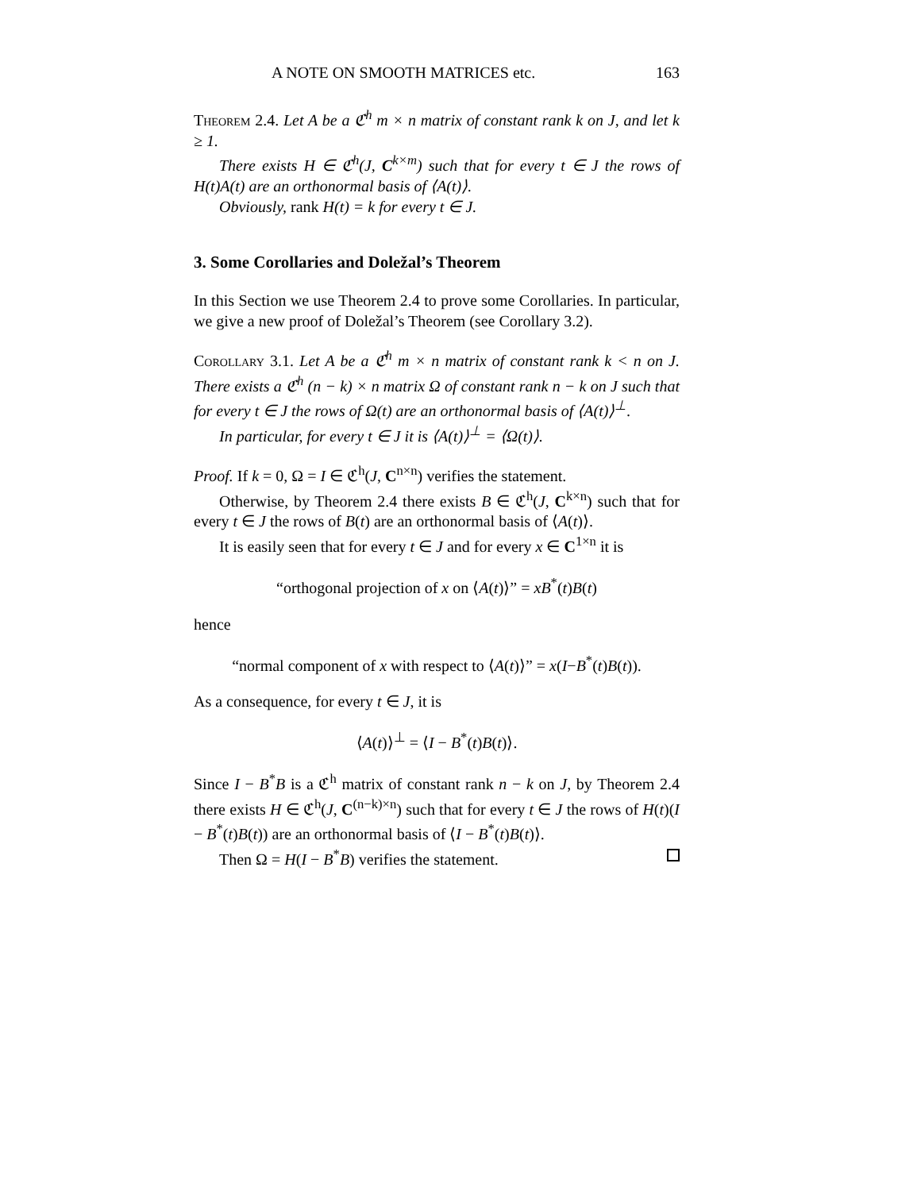A NOTE ON SMOOTH MATRICES etc. 163
Theorem 2.4. Let A be a ℭ<sup>h</sup> m × n matrix of constant rank k on J, and let k ≥ 1.
There exists H ∈ ℭ<sup>h</sup>(J, C<sup>k×m</sup>) such that for every t ∈ J the rows of H(t)A(t) are an orthonormal basis of ⟨A(t)⟩.
Obviously, rank H(t) = k for every t ∈ J.
3. Some Corollaries and Doležal’s Theorem
In this Section we use Theorem 2.4 to prove some Corollaries. In particular, we give a new proof of Doležal’s Theorem (see Corollary 3.2).
Corollary 3.1. Let A be a ℭ<sup>h</sup> m × n matrix of constant rank k < n on J. There exists a ℭ<sup>h</sup> (n − k) × n matrix Ω of constant rank n − k on J such that for every t ∈ J the rows of Ω(t) are an orthonormal basis of ⟨A(t)⟩<sup>⊥</sup>.
In particular, for every t ∈ J it is ⟨A(t)⟩<sup>⊥</sup> = ⟨Ω(t)⟩.
Proof. If k = 0, Ω = I ∈ ℭ<sup>h</sup>(J, C<sup>n×n</sup>) verifies the statement.
Otherwise, by Theorem 2.4 there exists B ∈ ℭ<sup>h</sup>(J, C<sup>k×n</sup>) such that for every t ∈ J the rows of B(t) are an orthonormal basis of ⟨A(t)⟩.
It is easily seen that for every t ∈ J and for every x ∈ C<sup>1×n</sup> it is
“orthogonal projection of x on ⟨A(t)⟩” = xB<sup>*</sup>(t)B(t)
hence
“normal component of x with respect to ⟨A(t)⟩” = x(I−B<sup>*</sup>(t)B(t)).
As a consequence, for every t ∈ J, it is
⟨A(t)⟩<sup>⊥</sup> = ⟨I − B<sup>*</sup>(t)B(t)⟩.
Since I − B<sup>*</sup>B is a ℭ<sup>h</sup> matrix of constant rank n − k on J, by Theorem 2.4 there exists H ∈ ℭ<sup>h</sup>(J, C<sup>(n−k)×n</sup>) such that for every t ∈ J the rows of H(t)(I − B<sup>*</sup>(t)B(t)) are an orthonormal basis of ⟨I − B<sup>*</sup>(t)B(t)⟩.
Then Ω = H(I − B<sup>*</sup>B) verifies the statement.